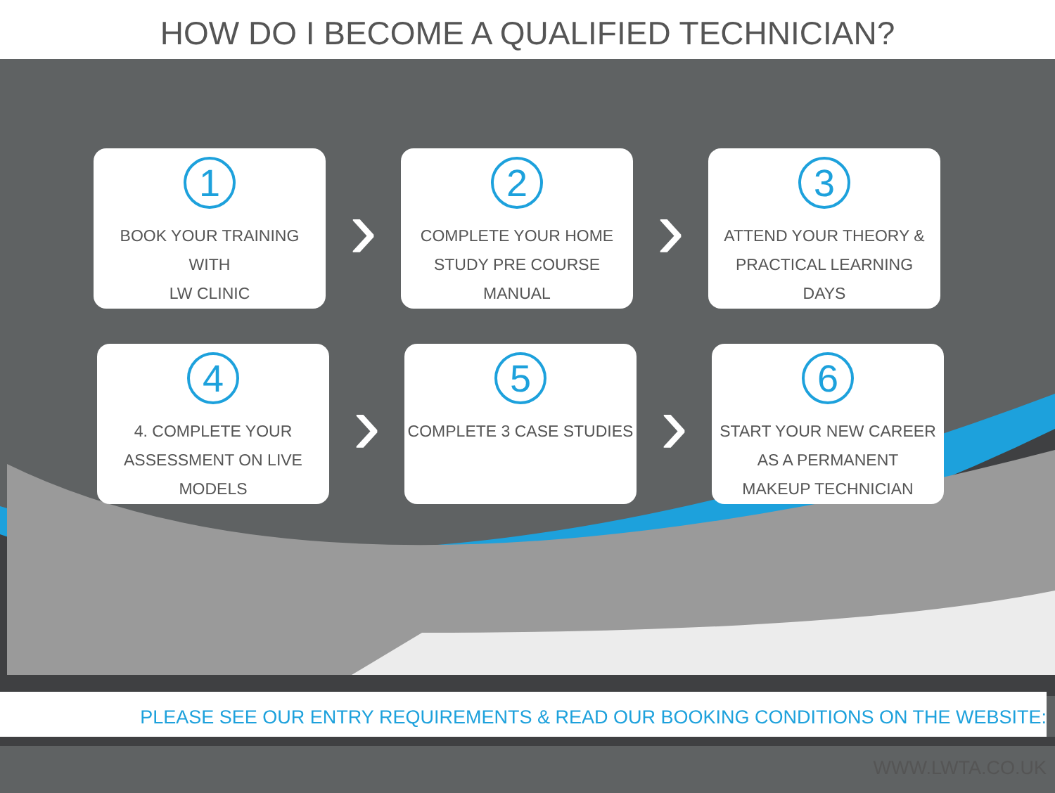HOW DO I BECOME A QUALIFIED TECHNICIAN?
1
BOOK YOUR TRAINING
WITH
LW CLINIC
›
2
COMPLETE YOUR HOME
STUDY PRE COURSE
MANUAL
›
3
ATTEND YOUR THEORY &
PRACTICAL LEARNING
DAYS
4
4. COMPLETE YOUR
ASSESSMENT ON LIVE
MODELS
›
5
COMPLETE 3 CASE STUDIES
›
6
START YOUR NEW CAREER
AS A PERMANENT
MAKEUP TECHNICIAN
PLEASE SEE OUR ENTRY REQUIREMENTS & READ OUR BOOKING CONDITIONS ON THE WEBSITE: WWW.LWTA.CO.UK